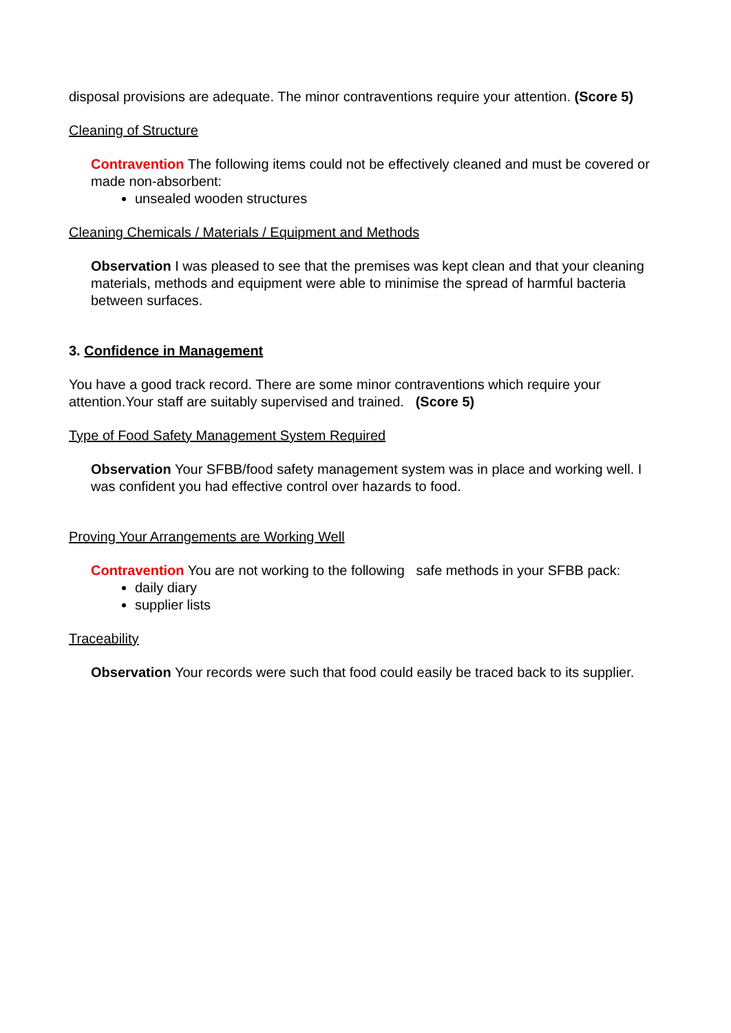disposal provisions are adequate. The minor contraventions require your attention. (Score 5)
Cleaning of Structure
Contravention The following items could not be effectively cleaned and must be covered or made non-absorbent:
unsealed wooden structures
Cleaning Chemicals / Materials / Equipment and Methods
Observation I was pleased to see that the premises was kept clean and that your cleaning materials, methods and equipment were able to minimise the spread of harmful bacteria between surfaces.
3. Confidence in Management
You have a good track record. There are some minor contraventions which require your attention.Your staff are suitably supervised and trained. (Score 5)
Type of Food Safety Management System Required
Observation Your SFBB/food safety management system was in place and working well. I was confident you had effective control over hazards to food.
Proving Your Arrangements are Working Well
Contravention You are not working to the following safe methods in your SFBB pack:
daily diary
supplier lists
Traceability
Observation Your records were such that food could easily be traced back to its supplier.